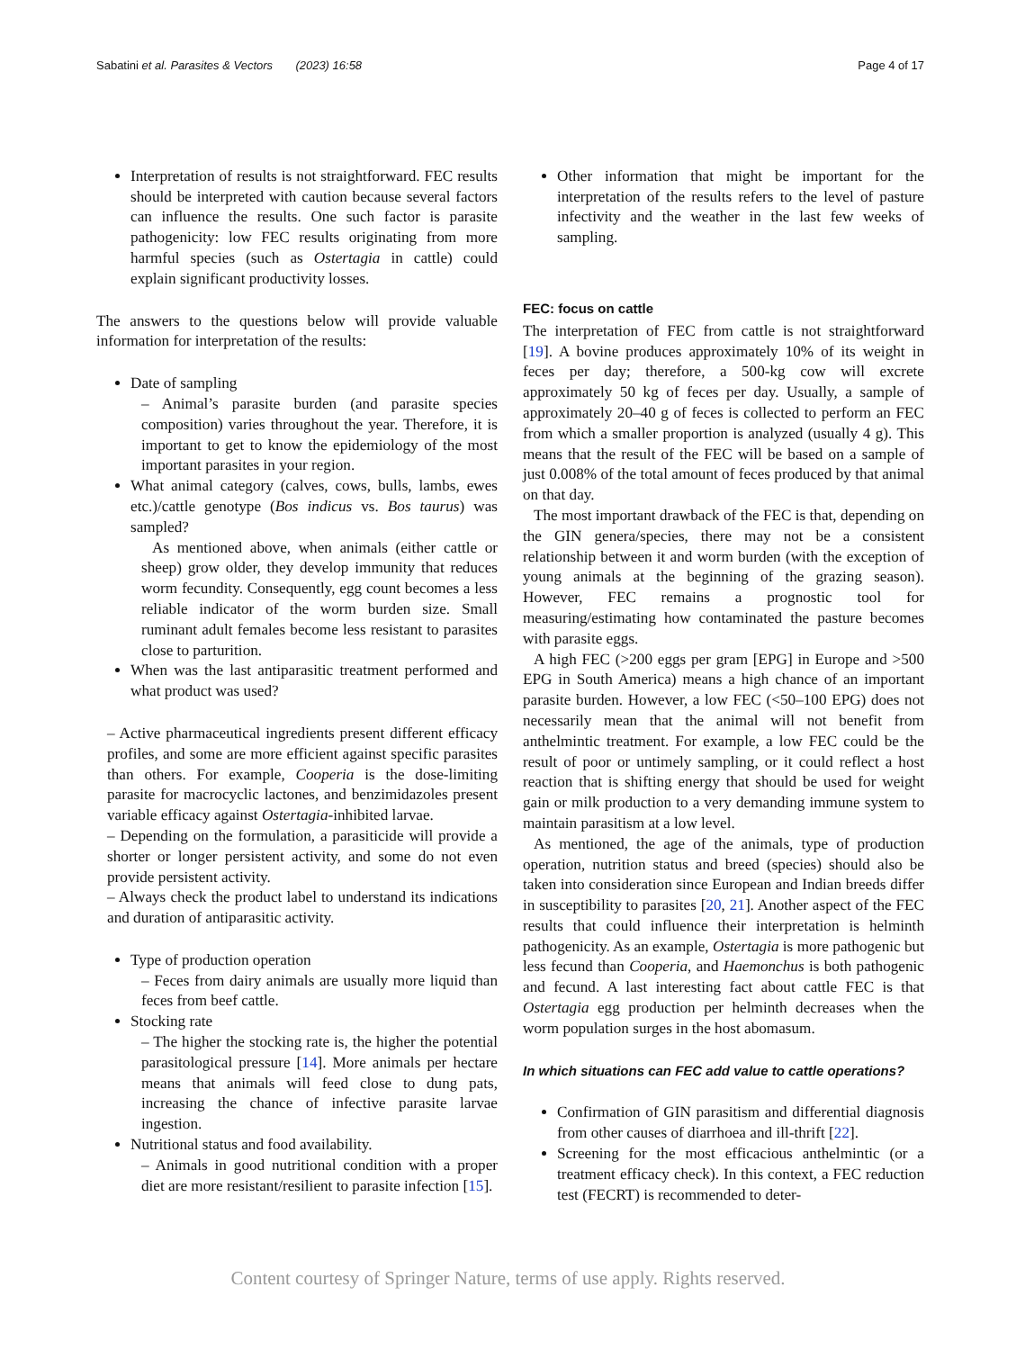Sabatini et al. Parasites & Vectors (2023) 16:58 Page 4 of 17
Interpretation of results is not straightforward. FEC results should be interpreted with caution because several factors can influence the results. One such factor is parasite pathogenicity: low FEC results originating from more harmful species (such as Ostertagia in cattle) could explain significant productivity losses.
The answers to the questions below will provide valuable information for interpretation of the results:
Date of sampling
– Animal’s parasite burden (and parasite species composition) varies throughout the year. Therefore, it is important to get to know the epidemiology of the most important parasites in your region.
What animal category (calves, cows, bulls, lambs, ewes etc.)/cattle genotype (Bos indicus vs. Bos taurus) was sampled?
As mentioned above, when animals (either cattle or sheep) grow older, they develop immunity that reduces worm fecundity. Consequently, egg count becomes a less reliable indicator of the worm burden size. Small ruminant adult females become less resistant to parasites close to parturition.
When was the last antiparasitic treatment performed and what product was used?
– Active pharmaceutical ingredients present different efficacy profiles, and some are more efficient against specific parasites than others. For example, Cooperia is the dose-limiting parasite for macrocyclic lactones, and benzimidazoles present variable efficacy against Ostertagia-inhibited larvae.
– Depending on the formulation, a parasiticide will provide a shorter or longer persistent activity, and some do not even provide persistent activity.
– Always check the product label to understand its indications and duration of antiparasitic activity.
Type of production operation
– Feces from dairy animals are usually more liquid than feces from beef cattle.
Stocking rate
– The higher the stocking rate is, the higher the potential parasitological pressure [14]. More animals per hectare means that animals will feed close to dung pats, increasing the chance of infective parasite larvae ingestion.
Nutritional status and food availability.
– Animals in good nutritional condition with a proper diet are more resistant/resilient to parasite infection [15].
Other information that might be important for the interpretation of the results refers to the level of pasture infectivity and the weather in the last few weeks of sampling.
FEC: focus on cattle
The interpretation of FEC from cattle is not straightforward [19]. A bovine produces approximately 10% of its weight in feces per day; therefore, a 500-kg cow will excrete approximately 50 kg of feces per day. Usually, a sample of approximately 20–40 g of feces is collected to perform an FEC from which a smaller proportion is analyzed (usually 4 g). This means that the result of the FEC will be based on a sample of just 0.008% of the total amount of feces produced by that animal on that day.
The most important drawback of the FEC is that, depending on the GIN genera/species, there may not be a consistent relationship between it and worm burden (with the exception of young animals at the beginning of the grazing season). However, FEC remains a prognostic tool for measuring/estimating how contaminated the pasture becomes with parasite eggs.
A high FEC (>200 eggs per gram [EPG] in Europe and >500 EPG in South America) means a high chance of an important parasite burden. However, a low FEC (<50–100 EPG) does not necessarily mean that the animal will not benefit from anthelmintic treatment. For example, a low FEC could be the result of poor or untimely sampling, or it could reflect a host reaction that is shifting energy that should be used for weight gain or milk production to a very demanding immune system to maintain parasitism at a low level.
As mentioned, the age of the animals, type of production operation, nutrition status and breed (species) should also be taken into consideration since European and Indian breeds differ in susceptibility to parasites [20, 21]. Another aspect of the FEC results that could influence their interpretation is helminth pathogenicity. As an example, Ostertagia is more pathogenic but less fecund than Cooperia, and Haemonchus is both pathogenic and fecund. A last interesting fact about cattle FEC is that Ostertagia egg production per helminth decreases when the worm population surges in the host abomasum.
In which situations can FEC add value to cattle operations?
Confirmation of GIN parasitism and differential diagnosis from other causes of diarrhoea and ill-thrift [22].
Screening for the most efficacious anthelmintic (or a treatment efficacy check). In this context, a FEC reduction test (FECRT) is recommended to deter-
Content courtesy of Springer Nature, terms of use apply. Rights reserved.